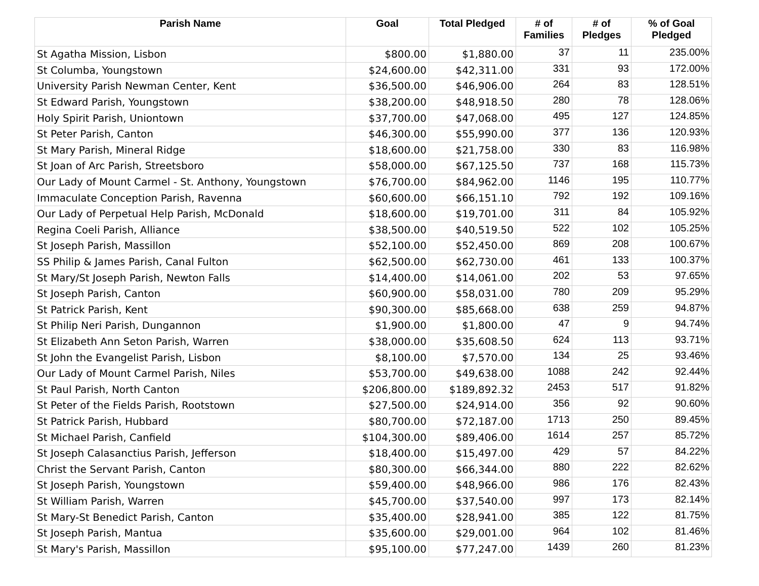| Parish Name | Goal | Total Pledged | # of Families | # of Pledges | % of Goal Pledged |
| --- | --- | --- | --- | --- | --- |
| St Agatha Mission, Lisbon | $800.00 | $1,880.00 | 37 | 11 | 235.00% |
| St Columba, Youngstown | $24,600.00 | $42,311.00 | 331 | 93 | 172.00% |
| University Parish Newman Center, Kent | $36,500.00 | $46,906.00 | 264 | 83 | 128.51% |
| St Edward Parish, Youngstown | $38,200.00 | $48,918.50 | 280 | 78 | 128.06% |
| Holy Spirit Parish, Uniontown | $37,700.00 | $47,068.00 | 495 | 127 | 124.85% |
| St Peter Parish, Canton | $46,300.00 | $55,990.00 | 377 | 136 | 120.93% |
| St Mary Parish, Mineral Ridge | $18,600.00 | $21,758.00 | 330 | 83 | 116.98% |
| St Joan of Arc Parish, Streetsboro | $58,000.00 | $67,125.50 | 737 | 168 | 115.73% |
| Our Lady of Mount Carmel - St. Anthony, Youngstown | $76,700.00 | $84,962.00 | 1146 | 195 | 110.77% |
| Immaculate Conception Parish, Ravenna | $60,600.00 | $66,151.10 | 792 | 192 | 109.16% |
| Our Lady of Perpetual Help Parish, McDonald | $18,600.00 | $19,701.00 | 311 | 84 | 105.92% |
| Regina Coeli Parish, Alliance | $38,500.00 | $40,519.50 | 522 | 102 | 105.25% |
| St Joseph Parish, Massillon | $52,100.00 | $52,450.00 | 869 | 208 | 100.67% |
| SS Philip & James Parish, Canal Fulton | $62,500.00 | $62,730.00 | 461 | 133 | 100.37% |
| St Mary/St Joseph Parish, Newton Falls | $14,400.00 | $14,061.00 | 202 | 53 | 97.65% |
| St Joseph Parish, Canton | $60,900.00 | $58,031.00 | 780 | 209 | 95.29% |
| St Patrick Parish, Kent | $90,300.00 | $85,668.00 | 638 | 259 | 94.87% |
| St Philip Neri Parish, Dungannon | $1,900.00 | $1,800.00 | 47 | 9 | 94.74% |
| St Elizabeth Ann Seton Parish, Warren | $38,000.00 | $35,608.50 | 624 | 113 | 93.71% |
| St John the Evangelist Parish, Lisbon | $8,100.00 | $7,570.00 | 134 | 25 | 93.46% |
| Our Lady of Mount Carmel Parish, Niles | $53,700.00 | $49,638.00 | 1088 | 242 | 92.44% |
| St Paul Parish, North Canton | $206,800.00 | $189,892.32 | 2453 | 517 | 91.82% |
| St Peter of the Fields Parish, Rootstown | $27,500.00 | $24,914.00 | 356 | 92 | 90.60% |
| St Patrick Parish, Hubbard | $80,700.00 | $72,187.00 | 1713 | 250 | 89.45% |
| St Michael Parish, Canfield | $104,300.00 | $89,406.00 | 1614 | 257 | 85.72% |
| St Joseph Calasanctius Parish, Jefferson | $18,400.00 | $15,497.00 | 429 | 57 | 84.22% |
| Christ the Servant Parish, Canton | $80,300.00 | $66,344.00 | 880 | 222 | 82.62% |
| St Joseph Parish, Youngstown | $59,400.00 | $48,966.00 | 986 | 176 | 82.43% |
| St William Parish, Warren | $45,700.00 | $37,540.00 | 997 | 173 | 82.14% |
| St Mary-St Benedict Parish, Canton | $35,400.00 | $28,941.00 | 385 | 122 | 81.75% |
| St Joseph Parish, Mantua | $35,600.00 | $29,001.00 | 964 | 102 | 81.46% |
| St Mary's Parish, Massillon | $95,100.00 | $77,247.00 | 1439 | 260 | 81.23% |